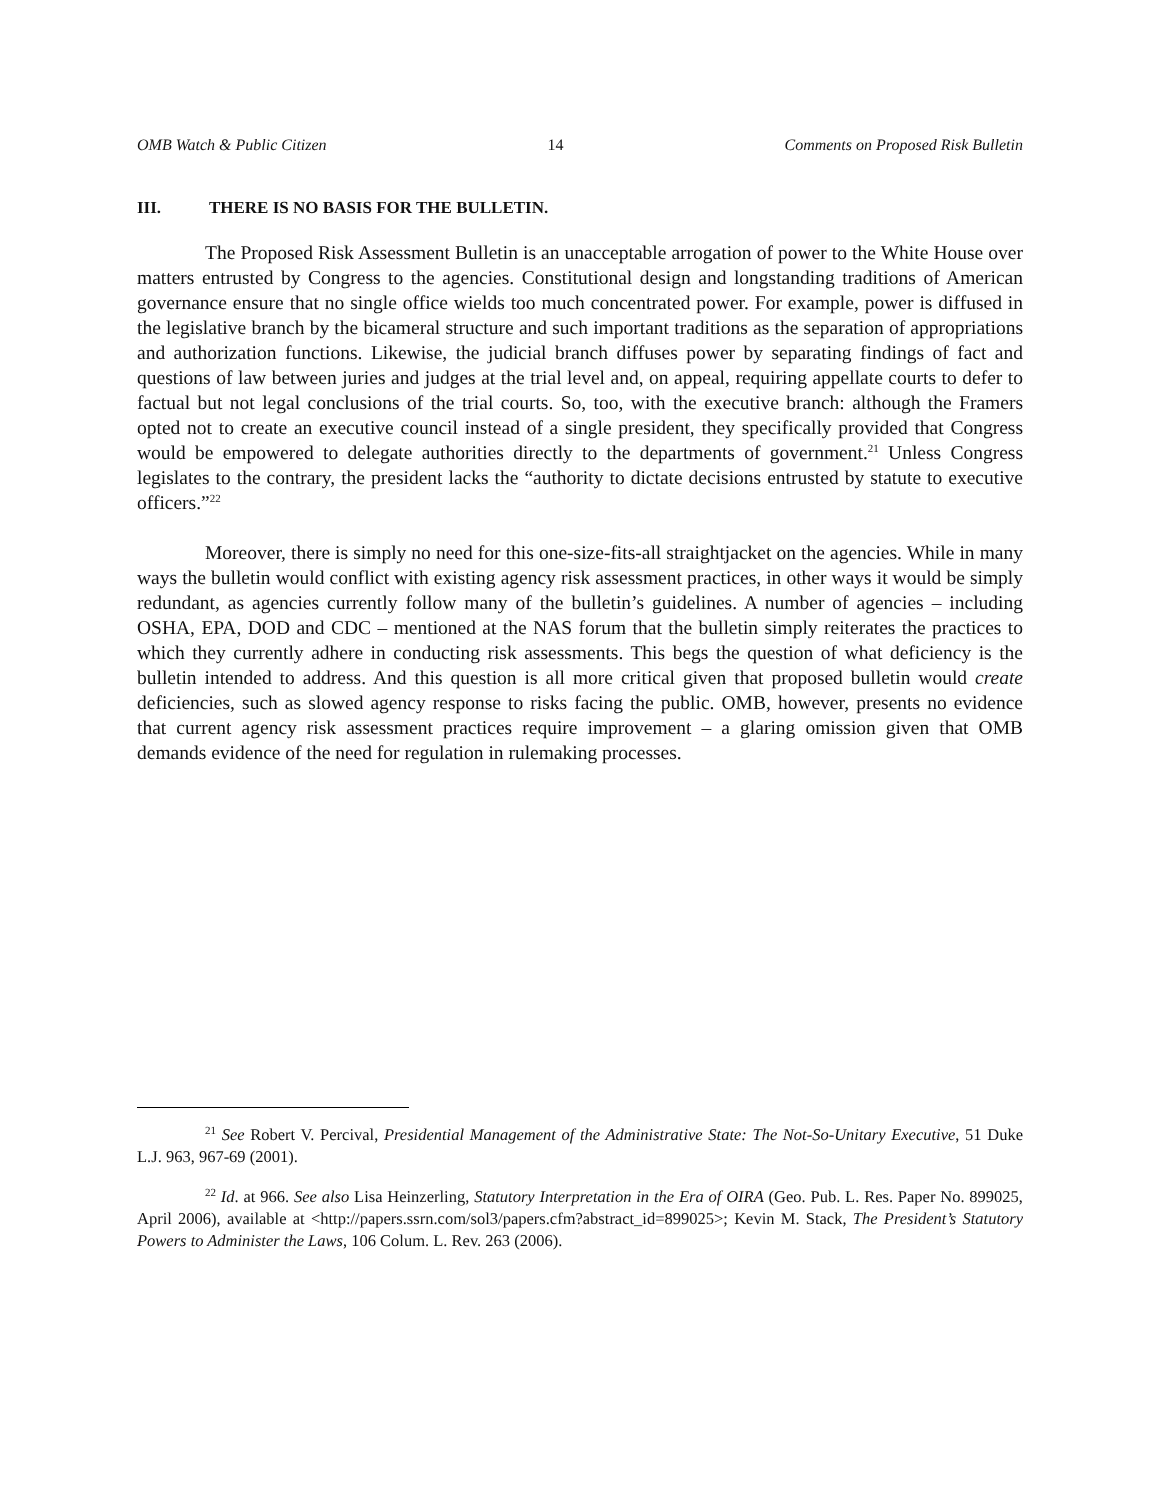OMB Watch & Public Citizen 14 Comments on Proposed Risk Bulletin
III. THERE IS NO BASIS FOR THE BULLETIN.
The Proposed Risk Assessment Bulletin is an unacceptable arrogation of power to the White House over matters entrusted by Congress to the agencies. Constitutional design and longstanding traditions of American governance ensure that no single office wields too much concentrated power. For example, power is diffused in the legislative branch by the bicameral structure and such important traditions as the separation of appropriations and authorization functions. Likewise, the judicial branch diffuses power by separating findings of fact and questions of law between juries and judges at the trial level and, on appeal, requiring appellate courts to defer to factual but not legal conclusions of the trial courts. So, too, with the executive branch: although the Framers opted not to create an executive council instead of a single president, they specifically provided that Congress would be empowered to delegate authorities directly to the departments of government.<sup>21</sup> Unless Congress legislates to the contrary, the president lacks the “authority to dictate decisions entrusted by statute to executive officers.”<sup>22</sup>
Moreover, there is simply no need for this one-size-fits-all straightjacket on the agencies. While in many ways the bulletin would conflict with existing agency risk assessment practices, in other ways it would be simply redundant, as agencies currently follow many of the bulletin’s guidelines. A number of agencies – including OSHA, EPA, DOD and CDC – mentioned at the NAS forum that the bulletin simply reiterates the practices to which they currently adhere in conducting risk assessments. This begs the question of what deficiency is the bulletin intended to address. And this question is all more critical given that proposed bulletin would create deficiencies, such as slowed agency response to risks facing the public. OMB, however, presents no evidence that current agency risk assessment practices require improvement – a glaring omission given that OMB demands evidence of the need for regulation in rulemaking processes.
<sup>21</sup> See Robert V. Percival, Presidential Management of the Administrative State: The Not-So-Unitary Executive, 51 Duke L.J. 963, 967-69 (2001).
<sup>22</sup> Id. at 966. See also Lisa Heinzerling, Statutory Interpretation in the Era of OIRA (Geo. Pub. L. Res. Paper No. 899025, April 2006), available at <http://papers.ssrn.com/sol3/papers.cfm?abstract_id=899025>; Kevin M. Stack, The President’s Statutory Powers to Administer the Laws, 106 Colum. L. Rev. 263 (2006).